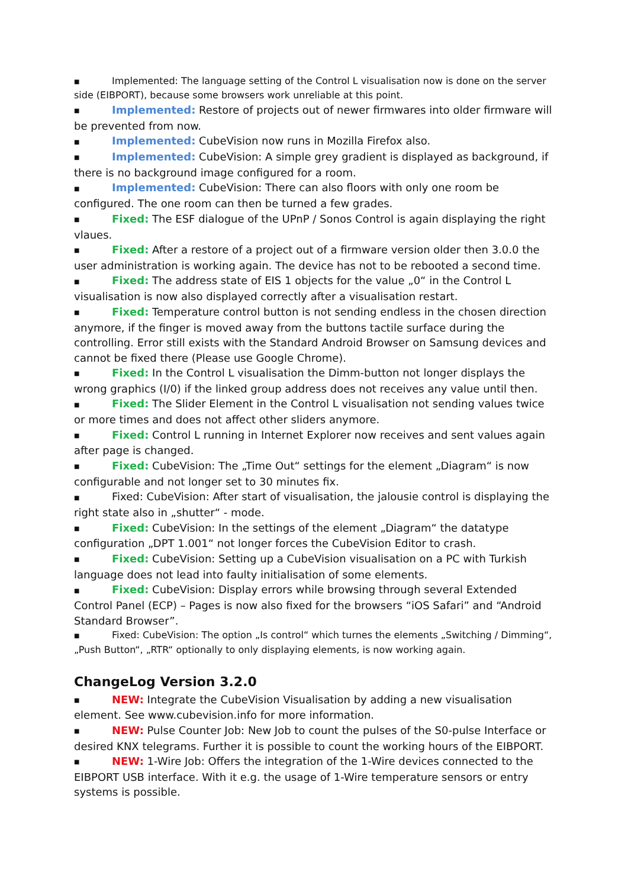■ Implemented: The language setting of the Control L visualisation now is done on the server side (EIBPORT), because some browsers work unreliable at this point.
■ Implemented: Restore of projects out of newer firmwares into older firmware will be prevented from now.
■ Implemented: CubeVision now runs in Mozilla Firefox also.
■ Implemented: CubeVision: A simple grey gradient is displayed as background, if there is no background image configured for a room.
■ Implemented: CubeVision: There can also floors with only one room be configured. The one room can then be turned a few grades.
■ Fixed: The ESF dialogue of the UPnP / Sonos Control is again displaying the right vlaues.
■ Fixed: After a restore of a project out of a firmware version older then 3.0.0 the user administration is working again. The device has not to be rebooted a second time.
■ Fixed: The address state of EIS 1 objects for the value „0“ in the Control L visualisation is now also displayed correctly after a visualisation restart.
■ Fixed: Temperature control button is not sending endless in the chosen direction anymore, if the finger is moved away from the buttons tactile surface during the controlling. Error still exists with the Standard Android Browser on Samsung devices and cannot be fixed there (Please use Google Chrome).
■ Fixed: In the Control L visualisation the Dimm-button not longer displays the wrong graphics (I/0) if the linked group address does not receives any value until then.
■ Fixed: The Slider Element in the Control L visualisation not sending values twice or more times and does not affect other sliders anymore.
■ Fixed: Control L running in Internet Explorer now receives and sent values again after page is changed.
■ Fixed: CubeVision: The „Time Out“ settings for the element „Diagram“ is now configurable and not longer set to 30 minutes fix.
■ Fixed: CubeVision: After start of visualisation, the jalousie control is displaying the right state also in „shutter“ - mode.
■ Fixed: CubeVision: In the settings of the element „Diagram“ the datatype configuration „DPT 1.001“ not longer forces the CubeVision Editor to crash.
■ Fixed: CubeVision: Setting up a CubeVision visualisation on a PC with Turkish language does not lead into faulty initialisation of some elements.
■ Fixed: CubeVision: Display errors while browsing through several Extended Control Panel (ECP) – Pages is now also fixed for the browsers “iOS Safari” and “Android Standard Browser”.
■ Fixed: CubeVision: The option „Is control“ which turnes the elements „Switching / Dimming“, „Push Button“, „RTR“ optionally to only displaying elements, is now working again.
ChangeLog Version 3.2.0
■ NEW: Integrate the CubeVision Visualisation by adding a new visualisation element. See www.cubevision.info for more information.
■ NEW: Pulse Counter Job: New Job to count the pulses of the S0-pulse Interface or desired KNX telegrams. Further it is possible to count the working hours of the EIBPORT.
■ NEW: 1-Wire Job: Offers the integration of the 1-Wire devices connected to the EIBPORT USB interface. With it e.g. the usage of 1-Wire temperature sensors or entry systems is possible.